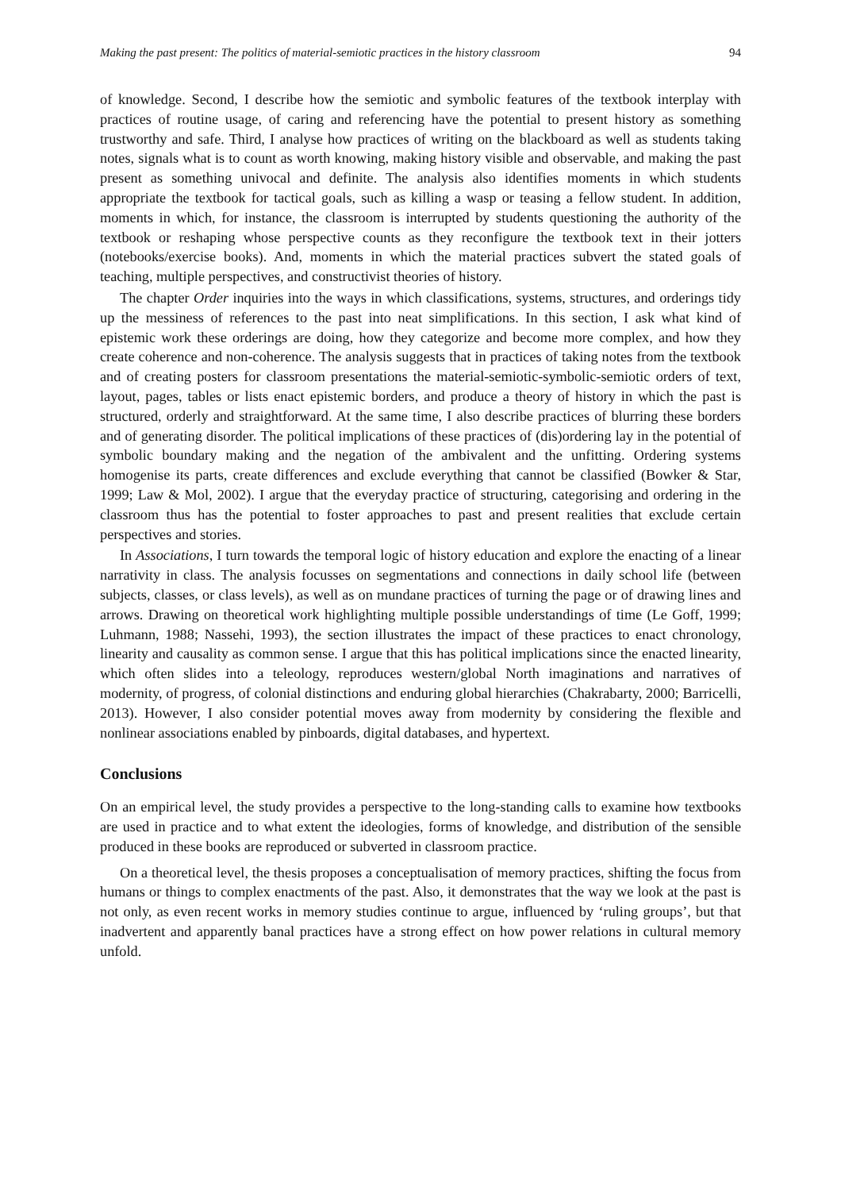Making the past present: The politics of material-semiotic practices in the history classroom 94
of knowledge. Second, I describe how the semiotic and symbolic features of the textbook interplay with practices of routine usage, of caring and referencing have the potential to present history as something trustworthy and safe. Third, I analyse how practices of writing on the blackboard as well as students taking notes, signals what is to count as worth knowing, making history visible and observable, and making the past present as something univocal and definite. The analysis also identifies moments in which students appropriate the textbook for tactical goals, such as killing a wasp or teasing a fellow student. In addition, moments in which, for instance, the classroom is interrupted by students questioning the authority of the textbook or reshaping whose perspective counts as they reconfigure the textbook text in their jotters (notebooks/exercise books). And, moments in which the material practices subvert the stated goals of teaching, multiple perspectives, and constructivist theories of history.
The chapter Order inquiries into the ways in which classifications, systems, structures, and orderings tidy up the messiness of references to the past into neat simplifications. In this section, I ask what kind of epistemic work these orderings are doing, how they categorize and become more complex, and how they create coherence and non-coherence. The analysis suggests that in practices of taking notes from the textbook and of creating posters for classroom presentations the material-semiotic-symbolic-semiotic orders of text, layout, pages, tables or lists enact epistemic borders, and produce a theory of history in which the past is structured, orderly and straightforward. At the same time, I also describe practices of blurring these borders and of generating disorder. The political implications of these practices of (dis)ordering lay in the potential of symbolic boundary making and the negation of the ambivalent and the unfitting. Ordering systems homogenise its parts, create differences and exclude everything that cannot be classified (Bowker & Star, 1999; Law & Mol, 2002). I argue that the everyday practice of structuring, categorising and ordering in the classroom thus has the potential to foster approaches to past and present realities that exclude certain perspectives and stories.
In Associations, I turn towards the temporal logic of history education and explore the enacting of a linear narrativity in class. The analysis focusses on segmentations and connections in daily school life (between subjects, classes, or class levels), as well as on mundane practices of turning the page or of drawing lines and arrows. Drawing on theoretical work highlighting multiple possible understandings of time (Le Goff, 1999; Luhmann, 1988; Nassehi, 1993), the section illustrates the impact of these practices to enact chronology, linearity and causality as common sense. I argue that this has political implications since the enacted linearity, which often slides into a teleology, reproduces western/global North imaginations and narratives of modernity, of progress, of colonial distinctions and enduring global hierarchies (Chakrabarty, 2000; Barricelli, 2013). However, I also consider potential moves away from modernity by considering the flexible and nonlinear associations enabled by pinboards, digital databases, and hypertext.
Conclusions
On an empirical level, the study provides a perspective to the long-standing calls to examine how textbooks are used in practice and to what extent the ideologies, forms of knowledge, and distribution of the sensible produced in these books are reproduced or subverted in classroom practice.
On a theoretical level, the thesis proposes a conceptualisation of memory practices, shifting the focus from humans or things to complex enactments of the past. Also, it demonstrates that the way we look at the past is not only, as even recent works in memory studies continue to argue, influenced by ‘ruling groups’, but that inadvertent and apparently banal practices have a strong effect on how power relations in cultural memory unfold.